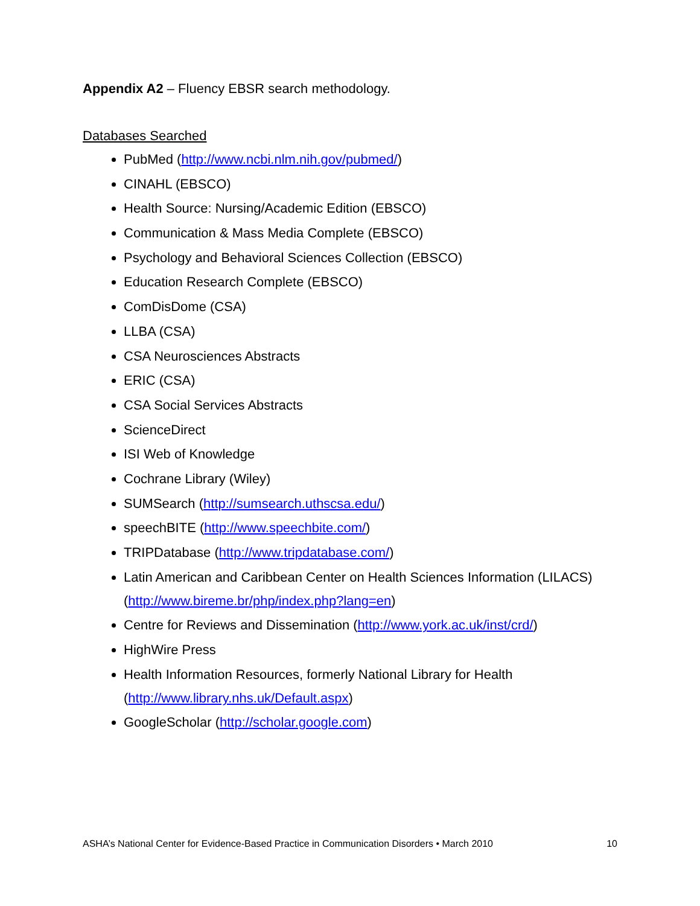Appendix A2 – Fluency EBSR search methodology.
Databases Searched
PubMed (http://www.ncbi.nlm.nih.gov/pubmed/)
CINAHL (EBSCO)
Health Source: Nursing/Academic Edition (EBSCO)
Communication & Mass Media Complete (EBSCO)
Psychology and Behavioral Sciences Collection (EBSCO)
Education Research Complete (EBSCO)
ComDisDome (CSA)
LLBA (CSA)
CSA Neurosciences Abstracts
ERIC (CSA)
CSA Social Services Abstracts
ScienceDirect
ISI Web of Knowledge
Cochrane Library (Wiley)
SUMSearch (http://sumsearch.uthscsa.edu/)
speechBITE (http://www.speechbite.com/)
TRIPDatabase (http://www.tripdatabase.com/)
Latin American and Caribbean Center on Health Sciences Information (LILACS) (http://www.bireme.br/php/index.php?lang=en)
Centre for Reviews and Dissemination (http://www.york.ac.uk/inst/crd/)
HighWire Press
Health Information Resources, formerly National Library for Health (http://www.library.nhs.uk/Default.aspx)
GoogleScholar (http://scholar.google.com)
ASHA’s National Center for Evidence-Based Practice in Communication Disorders • March 2010 10